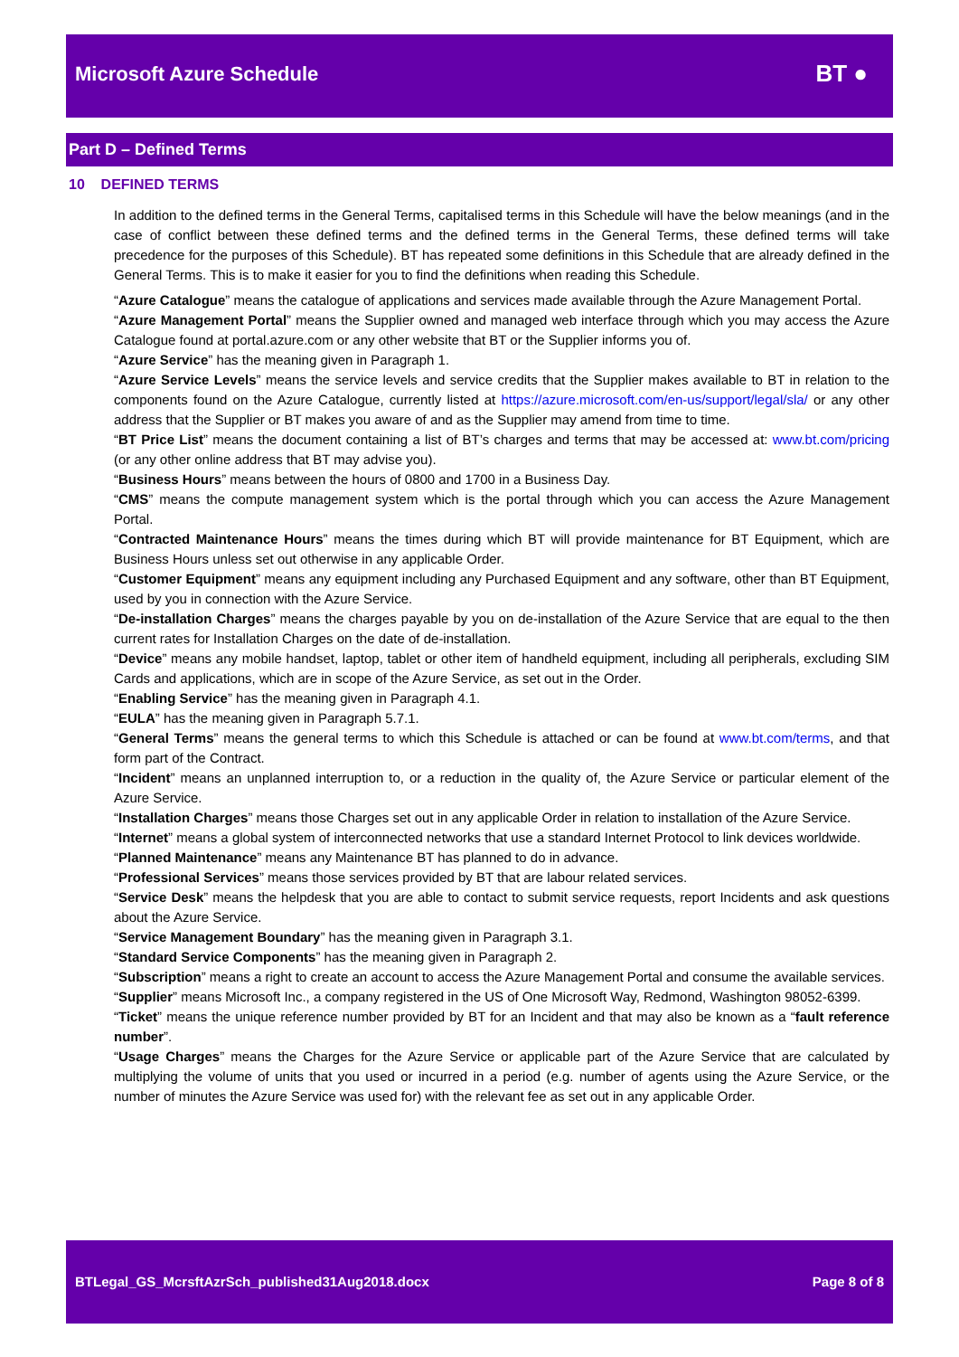Microsoft Azure Schedule
BT ●
Part D – Defined Terms
10 DEFINED TERMS
In addition to the defined terms in the General Terms, capitalised terms in this Schedule will have the below meanings (and in the case of conflict between these defined terms and the defined terms in the General Terms, these defined terms will take precedence for the purposes of this Schedule). BT has repeated some definitions in this Schedule that are already defined in the General Terms. This is to make it easier for you to find the definitions when reading this Schedule.
“Azure Catalogue” means the catalogue of applications and services made available through the Azure Management Portal.
“Azure Management Portal” means the Supplier owned and managed web interface through which you may access the Azure Catalogue found at portal.azure.com or any other website that BT or the Supplier informs you of.
“Azure Service” has the meaning given in Paragraph 1.
“Azure Service Levels” means the service levels and service credits that the Supplier makes available to BT in relation to the components found on the Azure Catalogue, currently listed at https://azure.microsoft.com/en-us/support/legal/sla/ or any other address that the Supplier or BT makes you aware of and as the Supplier may amend from time to time.
“BT Price List” means the document containing a list of BT’s charges and terms that may be accessed at: www.bt.com/pricing (or any other online address that BT may advise you).
“Business Hours” means between the hours of 0800 and 1700 in a Business Day.
“CMS” means the compute management system which is the portal through which you can access the Azure Management Portal.
“Contracted Maintenance Hours” means the times during which BT will provide maintenance for BT Equipment, which are Business Hours unless set out otherwise in any applicable Order.
“Customer Equipment” means any equipment including any Purchased Equipment and any software, other than BT Equipment, used by you in connection with the Azure Service.
“De-installation Charges” means the charges payable by you on de-installation of the Azure Service that are equal to the then current rates for Installation Charges on the date of de-installation.
“Device” means any mobile handset, laptop, tablet or other item of handheld equipment, including all peripherals, excluding SIM Cards and applications, which are in scope of the Azure Service, as set out in the Order.
“Enabling Service” has the meaning given in Paragraph 4.1.
“EULA” has the meaning given in Paragraph 5.7.1.
“General Terms” means the general terms to which this Schedule is attached or can be found at www.bt.com/terms, and that form part of the Contract.
“Incident” means an unplanned interruption to, or a reduction in the quality of, the Azure Service or particular element of the Azure Service.
“Installation Charges” means those Charges set out in any applicable Order in relation to installation of the Azure Service.
“Internet” means a global system of interconnected networks that use a standard Internet Protocol to link devices worldwide.
“Planned Maintenance” means any Maintenance BT has planned to do in advance.
“Professional Services” means those services provided by BT that are labour related services.
“Service Desk” means the helpdesk that you are able to contact to submit service requests, report Incidents and ask questions about the Azure Service.
“Service Management Boundary” has the meaning given in Paragraph 3.1.
“Standard Service Components” has the meaning given in Paragraph 2.
“Subscription” means a right to create an account to access the Azure Management Portal and consume the available services.
“Supplier” means Microsoft Inc., a company registered in the US of One Microsoft Way, Redmond, Washington 98052-6399.
“Ticket” means the unique reference number provided by BT for an Incident and that may also be known as a “fault reference number”.
“Usage Charges” means the Charges for the Azure Service or applicable part of the Azure Service that are calculated by multiplying the volume of units that you used or incurred in a period (e.g. number of agents using the Azure Service, or the number of minutes the Azure Service was used for) with the relevant fee as set out in any applicable Order.
BTLegal_GS_McrsftAzrSch_published31Aug2018.docx Page 8 of 8